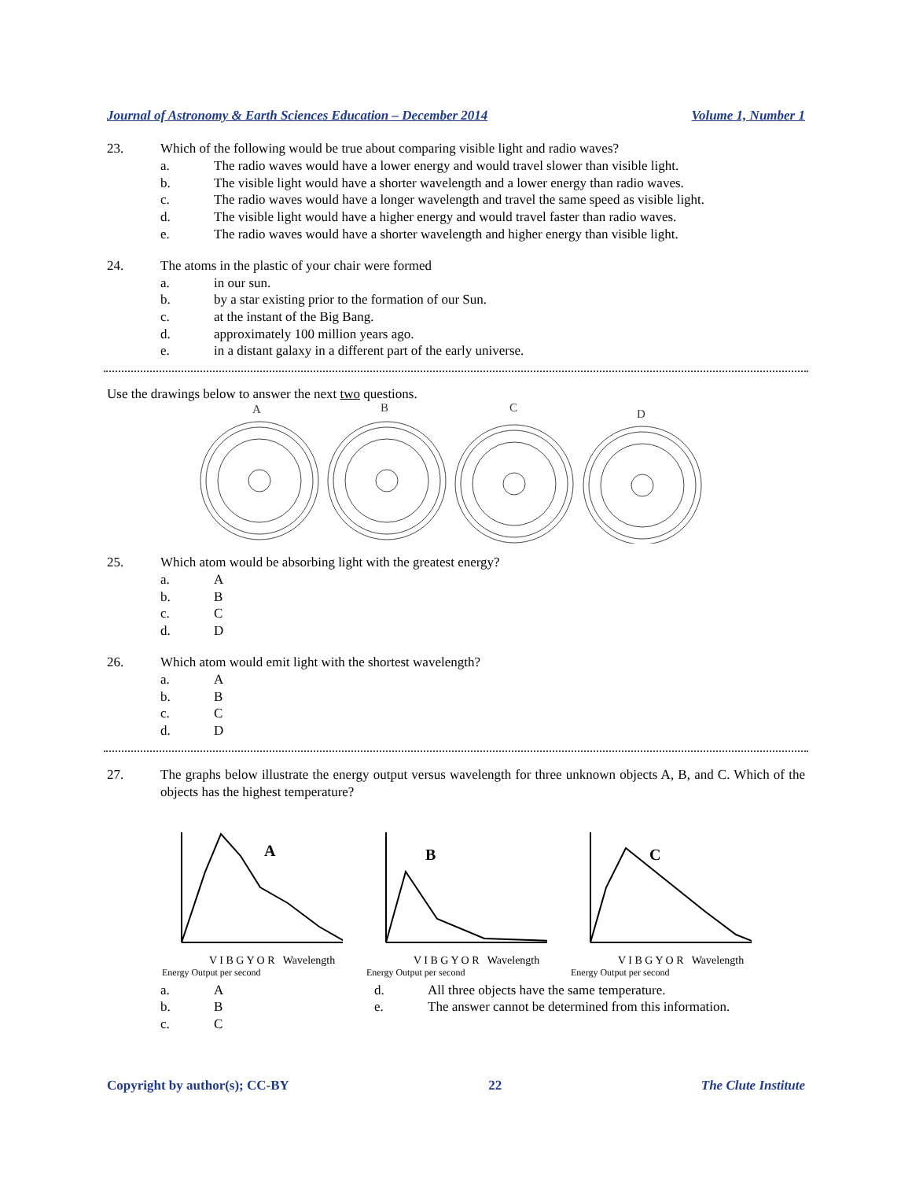Journal of Astronomy & Earth Sciences Education – December 2014 Volume 1, Number 1
23. Which of the following would be true about comparing visible light and radio waves?
a. The radio waves would have a lower energy and would travel slower than visible light.
b. The visible light would have a shorter wavelength and a lower energy than radio waves.
c. The radio waves would have a longer wavelength and travel the same speed as visible light.
d. The visible light would have a higher energy and would travel faster than radio waves.
e. The radio waves would have a shorter wavelength and higher energy than visible light.
24. The atoms in the plastic of your chair were formed
a. in our sun.
b. by a star existing prior to the formation of our Sun.
c. at the instant of the Big Bang.
d. approximately 100 million years ago.
e. in a distant galaxy in a different part of the early universe.
Use the drawings below to answer the next two questions.
A
B
C
D
25. Which atom would be absorbing light with the greatest energy?
a. A
b. B
c. C
d. D
26. Which atom would emit light with the shortest wavelength?
a. A
b. B
c. C
d. D
27. The graphs below illustrate the energy output versus wavelength for three unknown objects A, B, and C. Which of the objects has the highest temperature?
A
V I B G Y O R Wavelength
Energy Output per second
B
V I B G Y O R Wavelength
Energy Output per second
C
V I B G Y O R Wavelength
Energy Output per second
a. A
b. B
c. C
d. All three objects have the same temperature.
e. The answer cannot be determined from this information.
Copyright by author(s); CC-BY 22 The Clute Institute